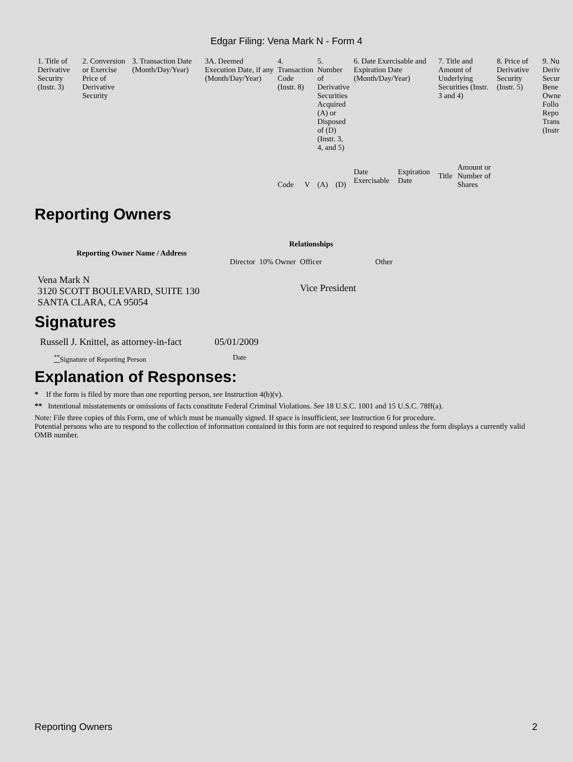Edgar Filing: Vena Mark N - Form 4
| 1. Title of Derivative Security (Instr. 3) | 2. Conversion or Exercise Price of Derivative Security | 3. Transaction Date (Month/Day/Year) | 3A. Deemed Execution Date, if any (Month/Day/Year) | 4. Transaction Code (Instr. 8) | | 5. Number of Derivative Securities Acquired (A) or Disposed of (D) (Instr. 3, 4, and 5) | | 6. Date Exercisable and Expiration Date (Month/Day/Year) | | 7. Title and Amount of Underlying Securities (Instr. 3 and 4) | | 8. Price of Derivative Security (Instr. 5) | 9. Nu Deriv Secur Bene Owne Follo Repo Trans (Instr |
| | | | | Code | V | (A) | (D) | Date Exercisable | Expiration Date | Title | Amount or Number of Shares | | |
Reporting Owners
| Reporting Owner Name / Address | Relationships | | | |
| --- | --- | --- | --- | --- |
| | Director | 10% Owner | Officer | Other |
| Vena Mark N 3120 SCOTT BOULEVARD, SUITE 130 SANTA CLARA, CA 95054 | | | Vice President | |
Signatures
| Russell J. Knittel, as attorney-in-fact | 05/01/2009 |
| <sup>**</sup> Signature of Reporting Person | Date |
Explanation of Responses:
* If the form is filed by more than one reporting person, see Instruction 4(b)(v).
** Intentional misstatements or omissions of facts constitute Federal Criminal Violations. See 18 U.S.C. 1001 and 15 U.S.C. 78ff(a).
Note: File three copies of this Form, one of which must be manually signed. If space is insufficient, see Instruction 6 for procedure.
Potential persons who are to respond to the collection of information contained in this form are not required to respond unless the form displays a currently valid OMB number.
Reporting Owners 2